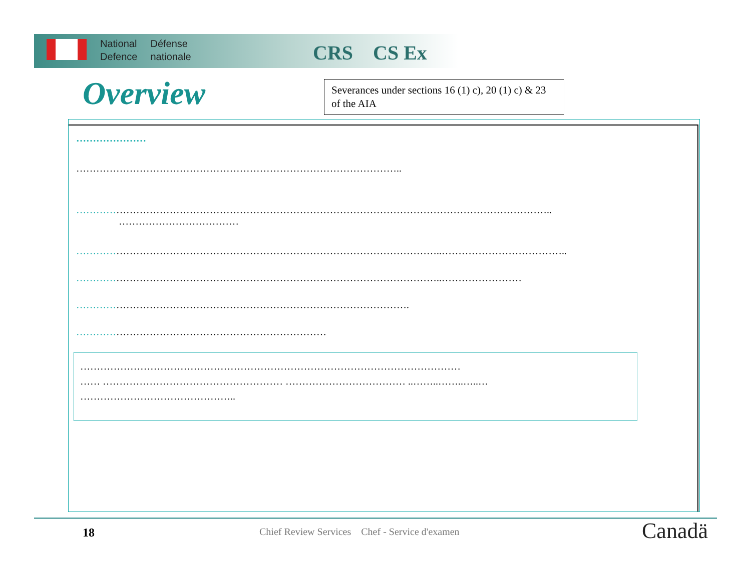National
Defence
Défense
nationale
CRS CS Ex
Overview
Severances under sections 16 (1) c), 20 (1) c) & 23 of the AIA
…………………
……………………………………………………………………………………..
……………………………………………………………………………………………………………………………..
………………………………
………………………………………………………………………………………………..………………………………..
………………………………………………………………………………………………..……………………
……………………………………………………………………………………….
…………………………………………………………………
……………………………………………………………………………………………………
…… ……………………………………………… ……………………………… ..……..……..…..…
………………………………………..
18
Chief Review Services Chef - Service d'examen
Canadä